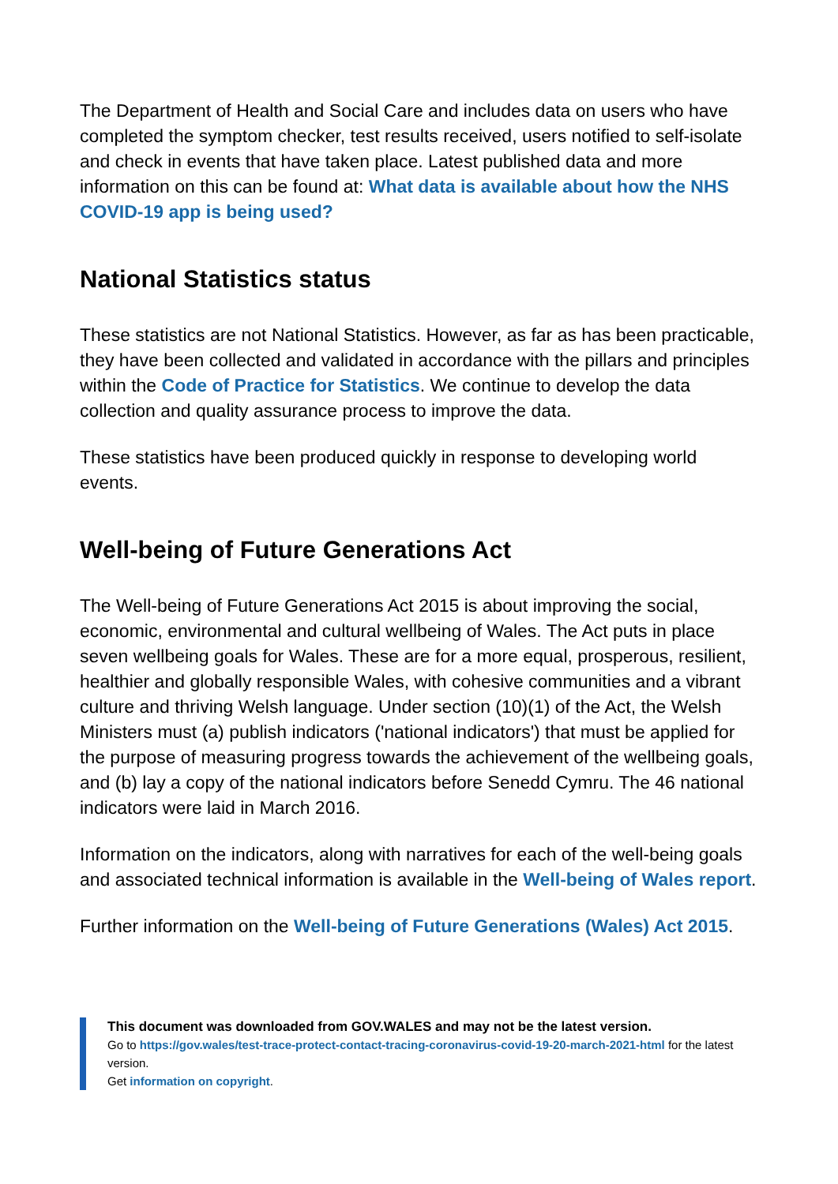The Department of Health and Social Care and includes data on users who have completed the symptom checker, test results received, users notified to self-isolate and check in events that have taken place. Latest published data and more information on this can be found at: What data is available about how the NHS COVID-19 app is being used?
National Statistics status
These statistics are not National Statistics. However, as far as has been practicable, they have been collected and validated in accordance with the pillars and principles within the Code of Practice for Statistics. We continue to develop the data collection and quality assurance process to improve the data.
These statistics have been produced quickly in response to developing world events.
Well-being of Future Generations Act
The Well-being of Future Generations Act 2015 is about improving the social, economic, environmental and cultural wellbeing of Wales. The Act puts in place seven wellbeing goals for Wales. These are for a more equal, prosperous, resilient, healthier and globally responsible Wales, with cohesive communities and a vibrant culture and thriving Welsh language. Under section (10)(1) of the Act, the Welsh Ministers must (a) publish indicators ('national indicators') that must be applied for the purpose of measuring progress towards the achievement of the wellbeing goals, and (b) lay a copy of the national indicators before Senedd Cymru. The 46 national indicators were laid in March 2016.
Information on the indicators, along with narratives for each of the well-being goals and associated technical information is available in the Well-being of Wales report.
Further information on the Well-being of Future Generations (Wales) Act 2015.
This document was downloaded from GOV.WALES and may not be the latest version.
Go to https://gov.wales/test-trace-protect-contact-tracing-coronavirus-covid-19-20-march-2021-html for the latest version.
Get information on copyright.